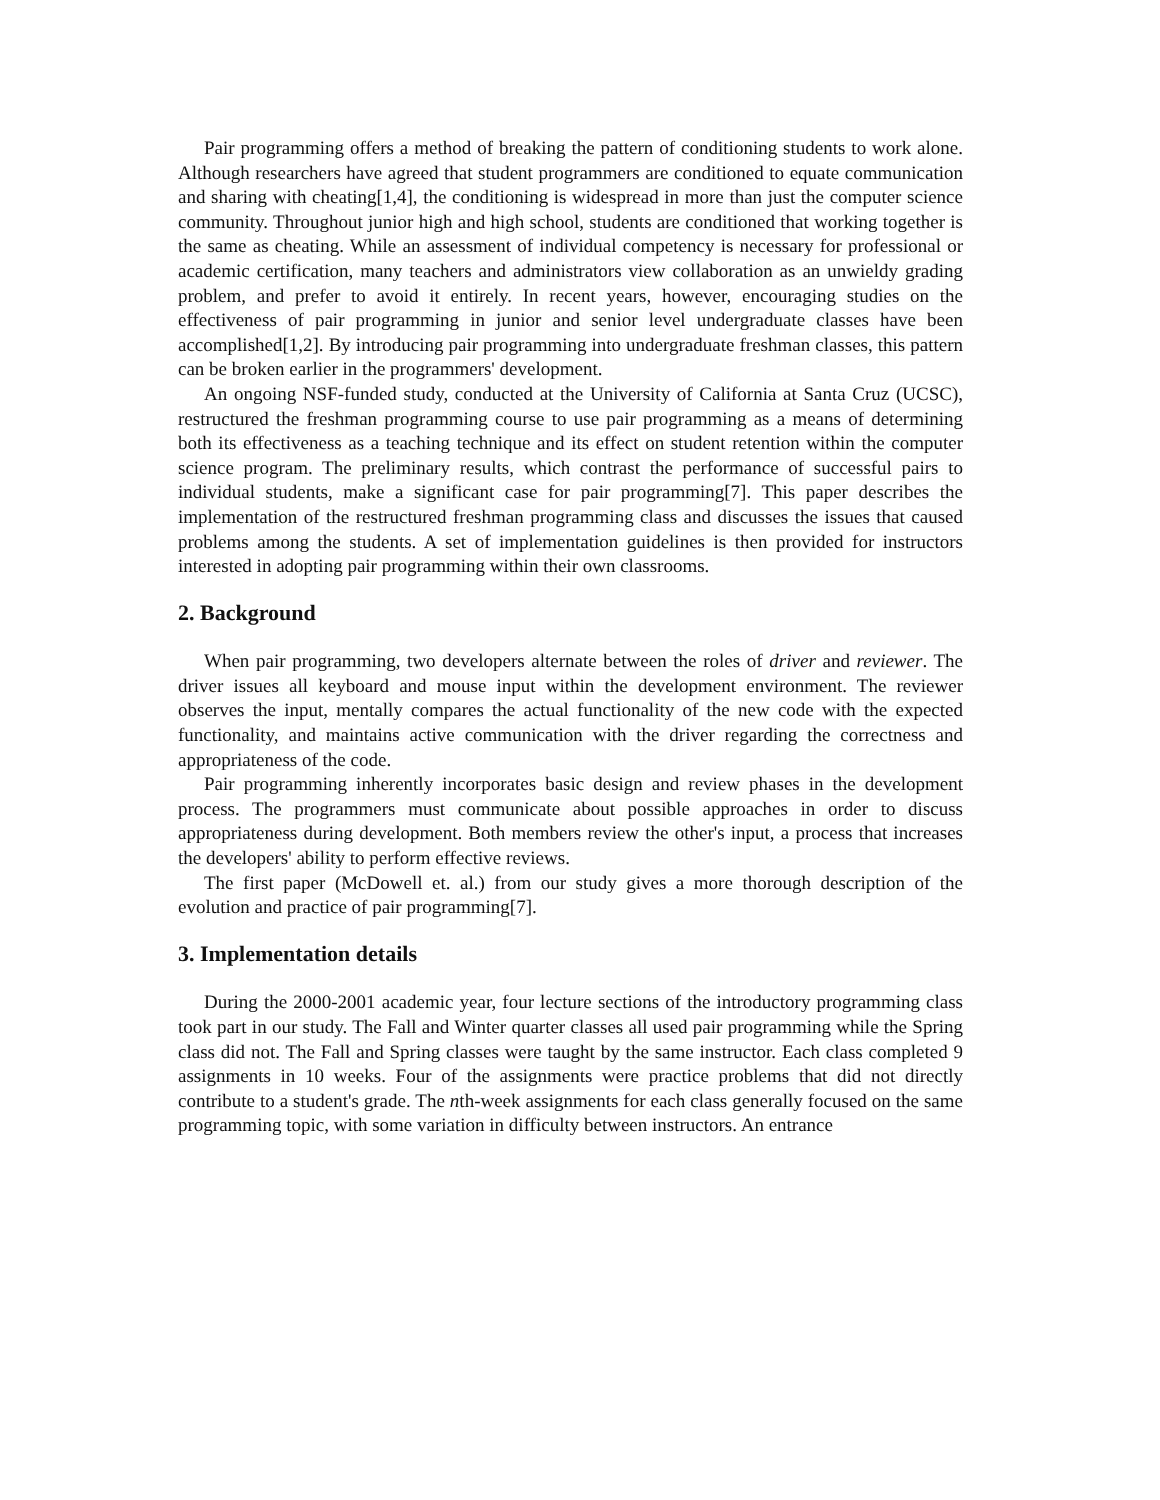Pair programming offers a method of breaking the pattern of conditioning students to work alone. Although researchers have agreed that student programmers are conditioned to equate communication and sharing with cheating[1,4], the conditioning is widespread in more than just the computer science community. Throughout junior high and high school, students are conditioned that working together is the same as cheating. While an assessment of individual competency is necessary for professional or academic certification, many teachers and administrators view collaboration as an unwieldy grading problem, and prefer to avoid it entirely. In recent years, however, encouraging studies on the effectiveness of pair programming in junior and senior level undergraduate classes have been accomplished[1,2]. By introducing pair programming into undergraduate freshman classes, this pattern can be broken earlier in the programmers' development.
An ongoing NSF-funded study, conducted at the University of California at Santa Cruz (UCSC), restructured the freshman programming course to use pair programming as a means of determining both its effectiveness as a teaching technique and its effect on student retention within the computer science program. The preliminary results, which contrast the performance of successful pairs to individual students, make a significant case for pair programming[7]. This paper describes the implementation of the restructured freshman programming class and discusses the issues that caused problems among the students. A set of implementation guidelines is then provided for instructors interested in adopting pair programming within their own classrooms.
2. Background
When pair programming, two developers alternate between the roles of driver and reviewer. The driver issues all keyboard and mouse input within the development environment. The reviewer observes the input, mentally compares the actual functionality of the new code with the expected functionality, and maintains active communication with the driver regarding the correctness and appropriateness of the code.
Pair programming inherently incorporates basic design and review phases in the development process. The programmers must communicate about possible approaches in order to discuss appropriateness during development. Both members review the other's input, a process that increases the developers' ability to perform effective reviews.
The first paper (McDowell et. al.) from our study gives a more thorough description of the evolution and practice of pair programming[7].
3. Implementation details
During the 2000-2001 academic year, four lecture sections of the introductory programming class took part in our study. The Fall and Winter quarter classes all used pair programming while the Spring class did not. The Fall and Spring classes were taught by the same instructor. Each class completed 9 assignments in 10 weeks. Four of the assignments were practice problems that did not directly contribute to a student's grade. The nth-week assignments for each class generally focused on the same programming topic, with some variation in difficulty between instructors. An entrance